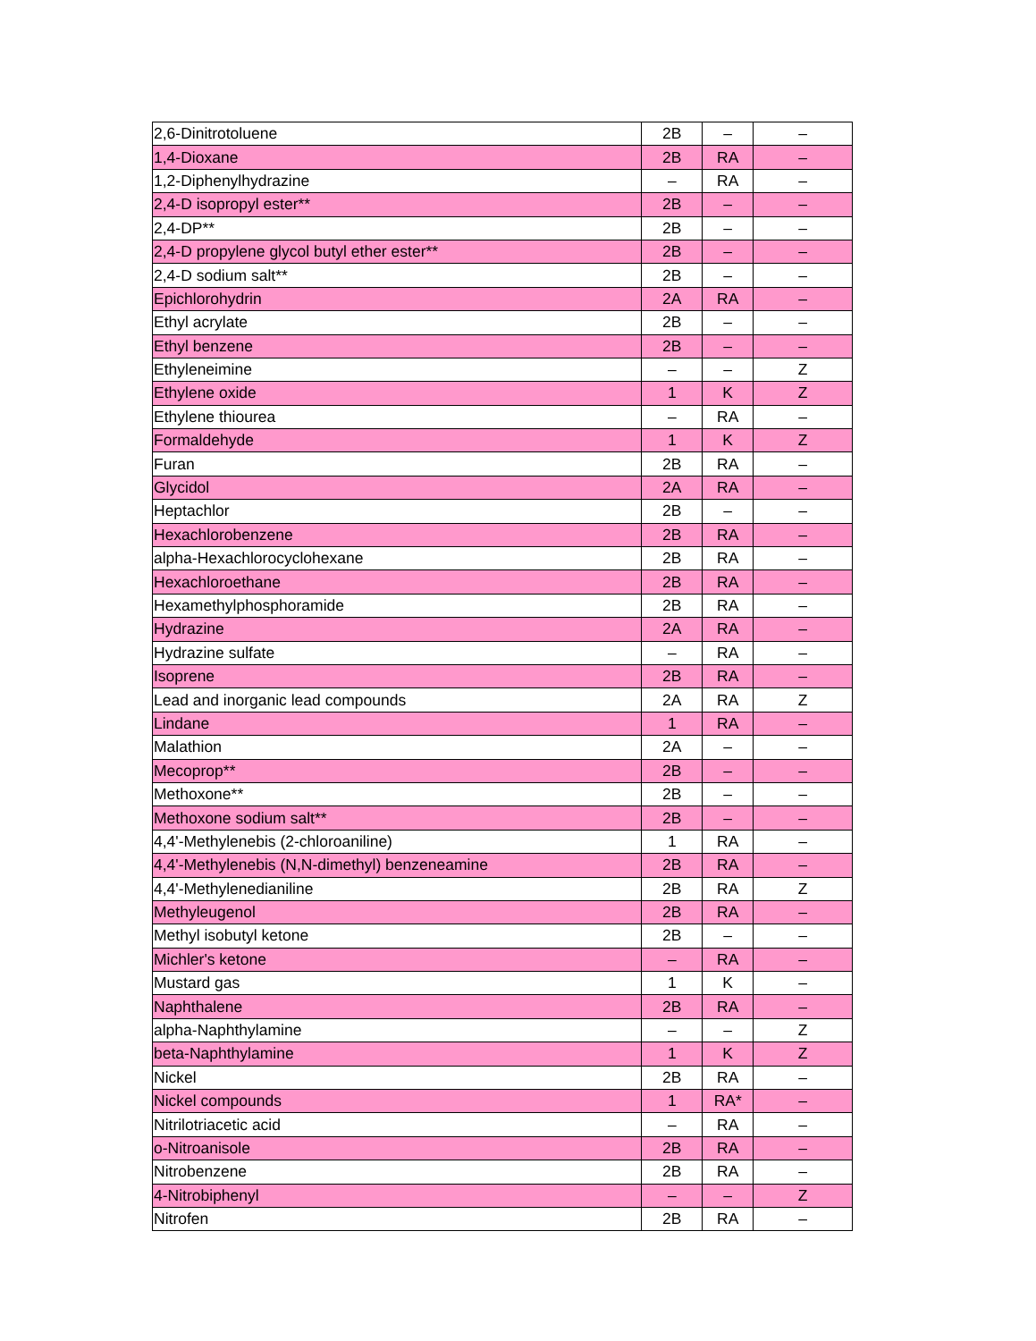| 2,6-Dinitrotoluene | 2B | – | – |
| 1,4-Dioxane | 2B | RA | – |
| 1,2-Diphenylhydrazine | – | RA | – |
| 2,4-D isopropyl ester** | 2B | – | – |
| 2,4-DP** | 2B | – | – |
| 2,4-D propylene glycol butyl ether ester** | 2B | – | – |
| 2,4-D sodium salt** | 2B | – | – |
| Epichlorohydrin | 2A | RA | – |
| Ethyl acrylate | 2B | – | – |
| Ethyl benzene | 2B | – | – |
| Ethyleneimine | – | – | Z |
| Ethylene oxide | 1 | K | Z |
| Ethylene thiourea | – | RA | – |
| Formaldehyde | 1 | K | Z |
| Furan | 2B | RA | – |
| Glycidol | 2A | RA | – |
| Heptachlor | 2B | – | – |
| Hexachlorobenzene | 2B | RA | – |
| alpha-Hexachlorocyclohexane | 2B | RA | – |
| Hexachloroethane | 2B | RA | – |
| Hexamethylphosphoramide | 2B | RA | – |
| Hydrazine | 2A | RA | – |
| Hydrazine sulfate | – | RA | – |
| Isoprene | 2B | RA | – |
| Lead and inorganic lead compounds | 2A | RA | Z |
| Lindane | 1 | RA | – |
| Malathion | 2A | – | – |
| Mecoprop** | 2B | – | – |
| Methoxone** | 2B | – | – |
| Methoxone sodium salt** | 2B | – | – |
| 4,4'-Methylenebis (2-chloroaniline) | 1 | RA | – |
| 4,4'-Methylenebis (N,N-dimethyl) benzeneamine | 2B | RA | – |
| 4,4'-Methylenedianiline | 2B | RA | Z |
| Methyleugenol | 2B | RA | – |
| Methyl isobutyl ketone | 2B | – | – |
| Michler's ketone | – | RA | – |
| Mustard gas | 1 | K | – |
| Naphthalene | 2B | RA | – |
| alpha-Naphthylamine | – | – | Z |
| beta-Naphthylamine | 1 | K | Z |
| Nickel | 2B | RA | – |
| Nickel compounds | 1 | RA* | – |
| Nitrilotriacetic acid | – | RA | – |
| o-Nitroanisole | 2B | RA | – |
| Nitrobenzene | 2B | RA | – |
| 4-Nitrobiphenyl | – | – | Z |
| Nitrofen | 2B | RA | – |